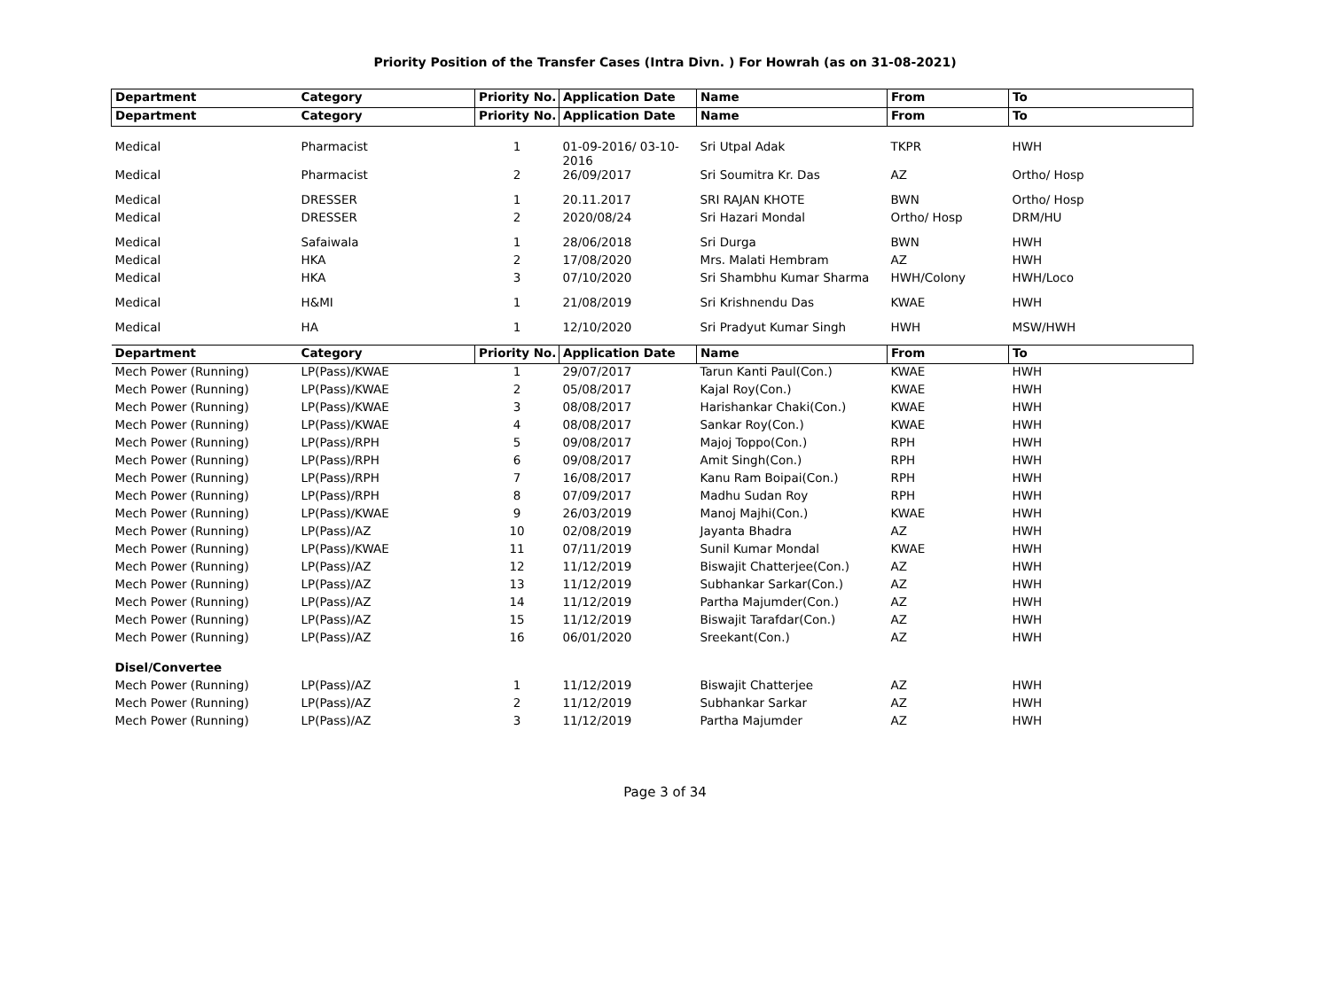Priority Position of the Transfer Cases (Intra Divn. ) For Howrah (as on 31-08-2021)
| Department | Category | Priority No. | Application Date | Name | From | To |
| --- | --- | --- | --- | --- | --- | --- |
| Department | Category | Priority No. | Application Date | Name | From | To |
| Medical | Pharmacist | 1 | 01-09-2016/ 03-10- 2016 | Sri Utpal Adak | TKPR | HWH |
| Medical | Pharmacist | 2 | 26/09/2017 | Sri Soumitra Kr. Das | AZ | Ortho/ Hosp |
| Medical | DRESSER | 1 | 20.11.2017 | SRI RAJAN KHOTE | BWN | Ortho/ Hosp |
| Medical | DRESSER | 2 | 2020/08/24 | Sri Hazari Mondal | Ortho/ Hosp | DRM/HU |
| Medical | Safaiwala | 1 | 28/06/2018 | Sri Durga | BWN | HWH |
| Medical | HKA | 2 | 17/08/2020 | Mrs. Malati Hembram | AZ | HWH |
| Medical | HKA | 3 | 07/10/2020 | Sri Shambhu Kumar Sharma | HWH/Colony | HWH/Loco |
| Medical | H&MI | 1 | 21/08/2019 | Sri Krishnendu Das | KWAE | HWH |
| Medical | HA | 1 | 12/10/2020 | Sri Pradyut Kumar Singh | HWH | MSW/HWH |
| Department | Category | Priority No. | Application Date | Name | From | To |
| Mech Power (Running) | LP(Pass)/KWAE | 1 | 29/07/2017 | Tarun Kanti Paul(Con.) | KWAE | HWH |
| Mech Power (Running) | LP(Pass)/KWAE | 2 | 05/08/2017 | Kajal Roy(Con.) | KWAE | HWH |
| Mech Power (Running) | LP(Pass)/KWAE | 3 | 08/08/2017 | Harishankar Chaki(Con.) | KWAE | HWH |
| Mech Power (Running) | LP(Pass)/KWAE | 4 | 08/08/2017 | Sankar Roy(Con.) | KWAE | HWH |
| Mech Power (Running) | LP(Pass)/RPH | 5 | 09/08/2017 | Majoj Toppo(Con.) | RPH | HWH |
| Mech Power (Running) | LP(Pass)/RPH | 6 | 09/08/2017 | Amit Singh(Con.) | RPH | HWH |
| Mech Power (Running) | LP(Pass)/RPH | 7 | 16/08/2017 | Kanu Ram Boipai(Con.) | RPH | HWH |
| Mech Power (Running) | LP(Pass)/RPH | 8 | 07/09/2017 | Madhu Sudan Roy | RPH | HWH |
| Mech Power (Running) | LP(Pass)/KWAE | 9 | 26/03/2019 | Manoj Majhi(Con.) | KWAE | HWH |
| Mech Power (Running) | LP(Pass)/AZ | 10 | 02/08/2019 | Jayanta Bhadra | AZ | HWH |
| Mech Power (Running) | LP(Pass)/KWAE | 11 | 07/11/2019 | Sunil Kumar Mondal | KWAE | HWH |
| Mech Power (Running) | LP(Pass)/AZ | 12 | 11/12/2019 | Biswajit Chatterjee(Con.) | AZ | HWH |
| Mech Power (Running) | LP(Pass)/AZ | 13 | 11/12/2019 | Subhankar Sarkar(Con.) | AZ | HWH |
| Mech Power (Running) | LP(Pass)/AZ | 14 | 11/12/2019 | Partha Majumder(Con.) | AZ | HWH |
| Mech Power (Running) | LP(Pass)/AZ | 15 | 11/12/2019 | Biswajit Tarafdar(Con.) | AZ | HWH |
| Mech Power (Running) | LP(Pass)/AZ | 16 | 06/01/2020 | Sreekant(Con.) | AZ | HWH |
| Disel/Convertee | | | | | | |
| Mech Power (Running) | LP(Pass)/AZ | 1 | 11/12/2019 | Biswajit Chatterjee | AZ | HWH |
| Mech Power (Running) | LP(Pass)/AZ | 2 | 11/12/2019 | Subhankar Sarkar | AZ | HWH |
| Mech Power (Running) | LP(Pass)/AZ | 3 | 11/12/2019 | Partha Majumder | AZ | HWH |
Page 3 of 34